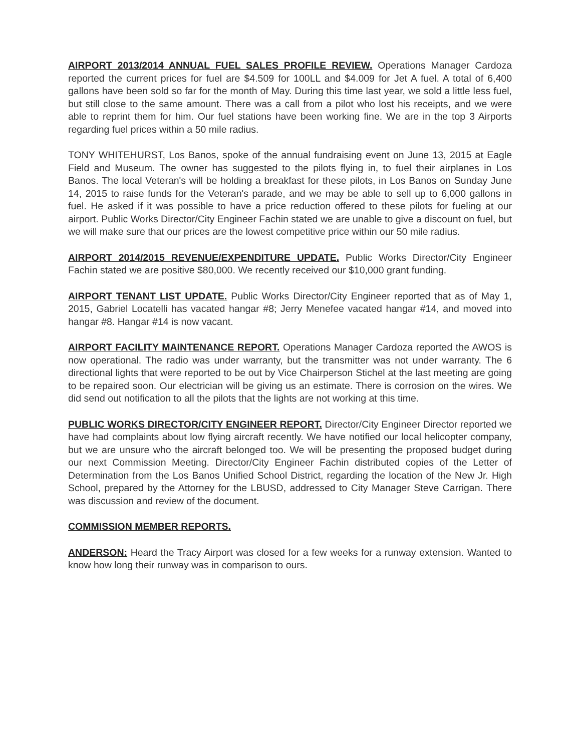AIRPORT 2013/2014 ANNUAL FUEL SALES PROFILE REVIEW. Operations Manager Cardoza reported the current prices for fuel are $4.509 for 100LL and $4.009 for Jet A fuel. A total of 6,400 gallons have been sold so far for the month of May. During this time last year, we sold a little less fuel, but still close to the same amount. There was a call from a pilot who lost his receipts, and we were able to reprint them for him. Our fuel stations have been working fine. We are in the top 3 Airports regarding fuel prices within a 50 mile radius.
TONY WHITEHURST, Los Banos, spoke of the annual fundraising event on June 13, 2015 at Eagle Field and Museum. The owner has suggested to the pilots flying in, to fuel their airplanes in Los Banos. The local Veteran's will be holding a breakfast for these pilots, in Los Banos on Sunday June 14, 2015 to raise funds for the Veteran's parade, and we may be able to sell up to 6,000 gallons in fuel. He asked if it was possible to have a price reduction offered to these pilots for fueling at our airport. Public Works Director/City Engineer Fachin stated we are unable to give a discount on fuel, but we will make sure that our prices are the lowest competitive price within our 50 mile radius.
AIRPORT 2014/2015 REVENUE/EXPENDITURE UPDATE. Public Works Director/City Engineer Fachin stated we are positive $80,000. We recently received our $10,000 grant funding.
AIRPORT TENANT LIST UPDATE. Public Works Director/City Engineer reported that as of May 1, 2015, Gabriel Locatelli has vacated hangar #8; Jerry Menefee vacated hangar #14, and moved into hangar #8. Hangar #14 is now vacant.
AIRPORT FACILITY MAINTENANCE REPORT. Operations Manager Cardoza reported the AWOS is now operational. The radio was under warranty, but the transmitter was not under warranty. The 6 directional lights that were reported to be out by Vice Chairperson Stichel at the last meeting are going to be repaired soon. Our electrician will be giving us an estimate. There is corrosion on the wires. We did send out notification to all the pilots that the lights are not working at this time.
PUBLIC WORKS DIRECTOR/CITY ENGINEER REPORT. Director/City Engineer Director reported we have had complaints about low flying aircraft recently. We have notified our local helicopter company, but we are unsure who the aircraft belonged too. We will be presenting the proposed budget during our next Commission Meeting. Director/City Engineer Fachin distributed copies of the Letter of Determination from the Los Banos Unified School District, regarding the location of the New Jr. High School, prepared by the Attorney for the LBUSD, addressed to City Manager Steve Carrigan. There was discussion and review of the document.
COMMISSION MEMBER REPORTS.
ANDERSON: Heard the Tracy Airport was closed for a few weeks for a runway extension. Wanted to know how long their runway was in comparison to ours.